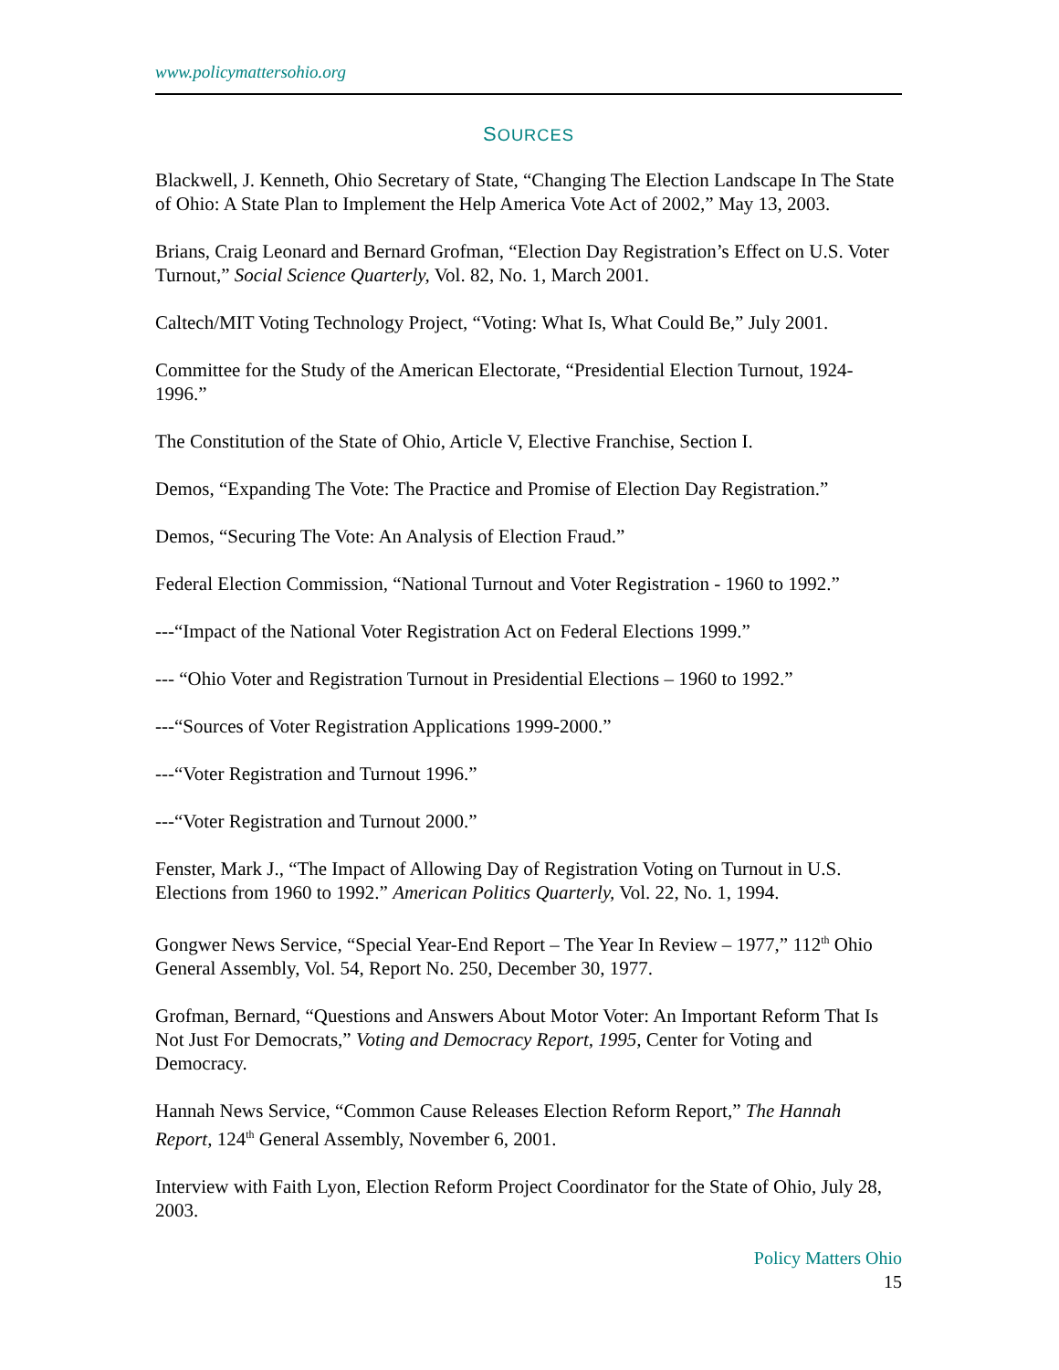www.policymattersohio.org
SOURCES
Blackwell, J. Kenneth, Ohio Secretary of State, “Changing The Election Landscape In The State of Ohio: A State Plan to Implement the Help America Vote Act of 2002,” May 13, 2003.
Brians, Craig Leonard and Bernard Grofman, “Election Day Registration’s Effect on U.S. Voter Turnout,” Social Science Quarterly, Vol. 82, No. 1, March 2001.
Caltech/MIT Voting Technology Project, “Voting: What Is, What Could Be,” July 2001.
Committee for the Study of the American Electorate, “Presidential Election Turnout, 1924-1996.”
The Constitution of the State of Ohio, Article V, Elective Franchise, Section I.
Demos, “Expanding The Vote: The Practice and Promise of Election Day Registration.”
Demos, “Securing The Vote: An Analysis of Election Fraud.”
Federal Election Commission, “National Turnout and Voter Registration - 1960 to 1992.”
---“Impact of the National Voter Registration Act on Federal Elections 1999.”
--- “Ohio Voter and Registration Turnout in Presidential Elections – 1960 to 1992.”
---“Sources of Voter Registration Applications 1999-2000.”
---“Voter Registration and Turnout 1996.”
---“Voter Registration and Turnout 2000.”
Fenster, Mark J., “The Impact of Allowing Day of Registration Voting on Turnout in U.S. Elections from 1960 to 1992.” American Politics Quarterly, Vol. 22, No. 1, 1994.
Gongwer News Service, “Special Year-End Report – The Year In Review – 1977,” 112<sup>th</sup> Ohio General Assembly, Vol. 54, Report No. 250, December 30, 1977.
Grofman, Bernard, “Questions and Answers About Motor Voter: An Important Reform That Is Not Just For Democrats,” Voting and Democracy Report, 1995, Center for Voting and Democracy.
Hannah News Service, “Common Cause Releases Election Reform Report,” The Hannah Report, 124<sup>th</sup> General Assembly, November 6, 2001.
Interview with Faith Lyon, Election Reform Project Coordinator for the State of Ohio, July 28, 2003.
Policy Matters Ohio
15